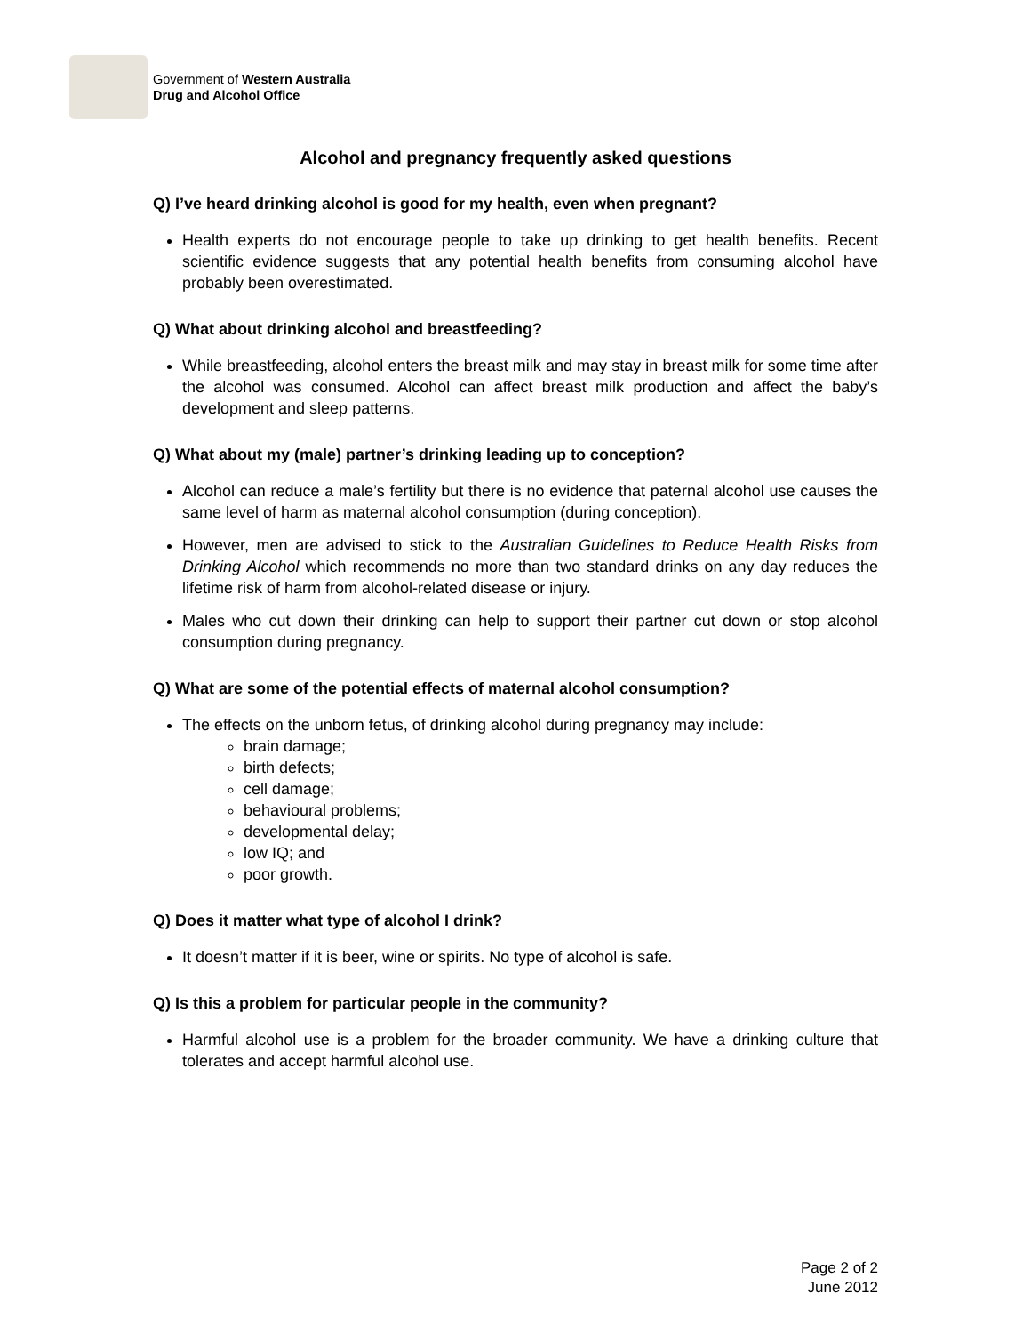Government of Western Australia
Drug and Alcohol Office
Alcohol and pregnancy frequently asked questions
Q) I’ve heard drinking alcohol is good for my health, even when pregnant?
Health experts do not encourage people to take up drinking to get health benefits. Recent scientific evidence suggests that any potential health benefits from consuming alcohol have probably been overestimated.
Q) What about drinking alcohol and breastfeeding?
While breastfeeding, alcohol enters the breast milk and may stay in breast milk for some time after the alcohol was consumed. Alcohol can affect breast milk production and affect the baby’s development and sleep patterns.
Q) What about my (male) partner’s drinking leading up to conception?
Alcohol can reduce a male’s fertility but there is no evidence that paternal alcohol use causes the same level of harm as maternal alcohol consumption (during conception).
However, men are advised to stick to the Australian Guidelines to Reduce Health Risks from Drinking Alcohol which recommends no more than two standard drinks on any day reduces the lifetime risk of harm from alcohol-related disease or injury.
Males who cut down their drinking can help to support their partner cut down or stop alcohol consumption during pregnancy.
Q) What are some of the potential effects of maternal alcohol consumption?
The effects on the unborn fetus, of drinking alcohol during pregnancy may include:
brain damage;
birth defects;
cell damage;
behavioural problems;
developmental delay;
low IQ; and
poor growth.
Q) Does it matter what type of alcohol I drink?
It doesn’t matter if it is beer, wine or spirits. No type of alcohol is safe.
Q) Is this a problem for particular people in the community?
Harmful alcohol use is a problem for the broader community. We have a drinking culture that tolerates and accept harmful alcohol use.
Page 2 of 2
June 2012